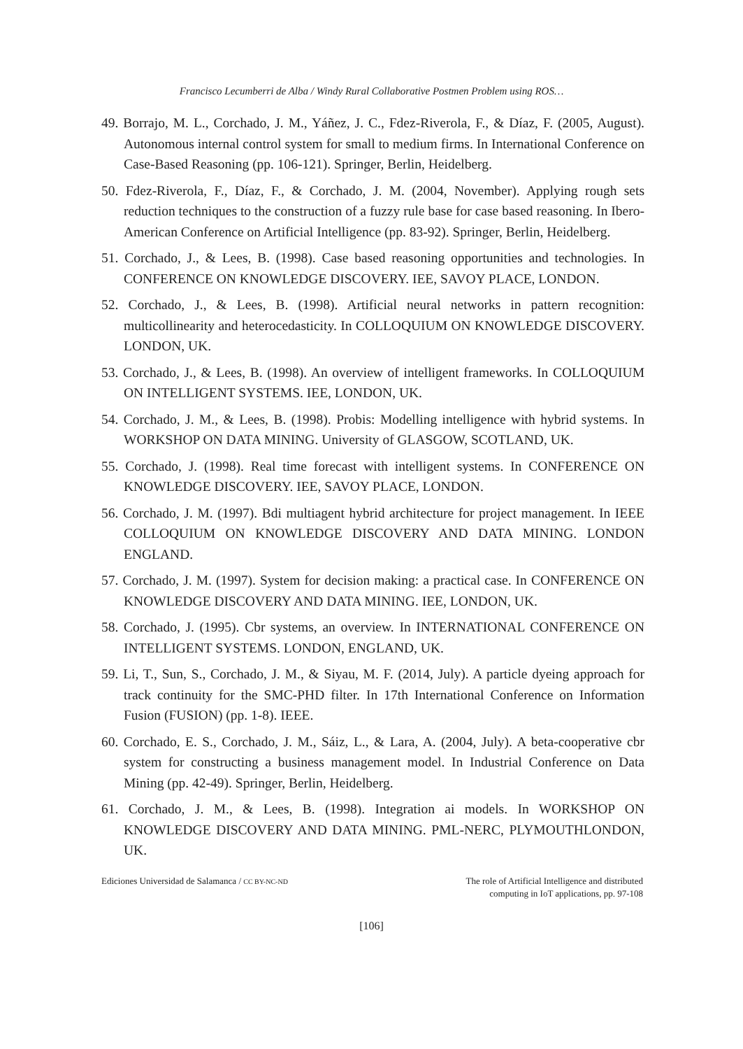Francisco Lecumberri de Alba / Windy Rural Collaborative Postmen Problem using ROS…
49. Borrajo, M. L., Corchado, J. M., Yáñez, J. C., Fdez-Riverola, F., & Díaz, F. (2005, August). Autonomous internal control system for small to medium firms. In International Conference on Case-Based Reasoning (pp. 106-121). Springer, Berlin, Heidelberg.
50. Fdez-Riverola, F., Díaz, F., & Corchado, J. M. (2004, November). Applying rough sets reduction techniques to the construction of a fuzzy rule base for case based reasoning. In Ibero-American Conference on Artificial Intelligence (pp. 83-92). Springer, Berlin, Heidelberg.
51. Corchado, J., & Lees, B. (1998). Case based reasoning opportunities and technologies. In CONFERENCE ON KNOWLEDGE DISCOVERY. IEE, SAVOY PLACE, LONDON.
52. Corchado, J., & Lees, B. (1998). Artificial neural networks in pattern recognition: multicollinearity and heterocedasticity. In COLLOQUIUM ON KNOWLEDGE DISCOVERY. LONDON, UK.
53. Corchado, J., & Lees, B. (1998). An overview of intelligent frameworks. In COLLOQUIUM ON INTELLIGENT SYSTEMS. IEE, LONDON, UK.
54. Corchado, J. M., & Lees, B. (1998). Probis: Modelling intelligence with hybrid systems. In WORKSHOP ON DATA MINING. University of GLASGOW, SCOTLAND, UK.
55. Corchado, J. (1998). Real time forecast with intelligent systems. In CONFERENCE ON KNOWLEDGE DISCOVERY. IEE, SAVOY PLACE, LONDON.
56. Corchado, J. M. (1997). Bdi multiagent hybrid architecture for project management. In IEEE COLLOQUIUM ON KNOWLEDGE DISCOVERY AND DATA MINING. LONDON ENGLAND.
57. Corchado, J. M. (1997). System for decision making: a practical case. In CONFERENCE ON KNOWLEDGE DISCOVERY AND DATA MINING. IEE, LONDON, UK.
58. Corchado, J. (1995). Cbr systems, an overview. In INTERNATIONAL CONFERENCE ON INTELLIGENT SYSTEMS. LONDON, ENGLAND, UK.
59. Li, T., Sun, S., Corchado, J. M., & Siyau, M. F. (2014, July). A particle dyeing approach for track continuity for the SMC-PHD filter. In 17th International Conference on Information Fusion (FUSION) (pp. 1-8). IEEE.
60. Corchado, E. S., Corchado, J. M., Sáiz, L., & Lara, A. (2004, July). A beta-cooperative cbr system for constructing a business management model. In Industrial Conference on Data Mining (pp. 42-49). Springer, Berlin, Heidelberg.
61. Corchado, J. M., & Lees, B. (1998). Integration ai models. In WORKSHOP ON KNOWLEDGE DISCOVERY AND DATA MINING. PML-NERC, PLYMOUTHLONDON, UK.
Ediciones Universidad de Salamanca / CC BY-NC-ND
The role of Artificial Intelligence and distributed
computing in IoT applications, pp. 97-108
[106]